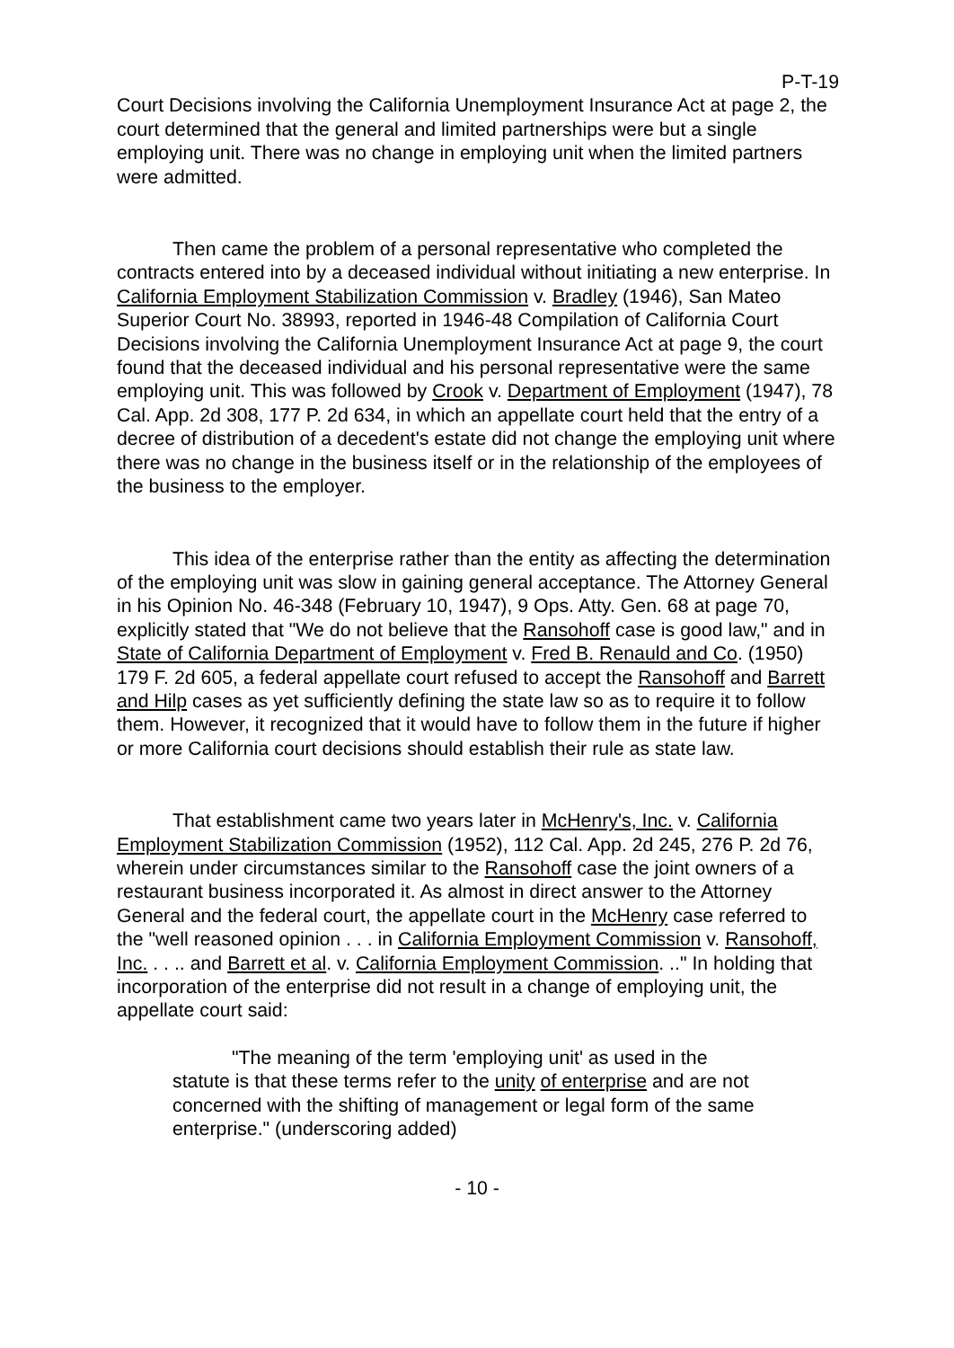P-T-19
Court Decisions involving the California Unemployment Insurance Act at page 2, the court determined that the general and limited partnerships were but a single employing unit. There was no change in employing unit when the limited partners were admitted.
Then came the problem of a personal representative who completed the contracts entered into by a deceased individual without initiating a new enterprise. In California Employment Stabilization Commission v. Bradley (1946), San Mateo Superior Court No. 38993, reported in 1946-48 Compilation of California Court Decisions involving the California Unemployment Insurance Act at page 9, the court found that the deceased individual and his personal representative were the same employing unit. This was followed by Crook v. Department of Employment (1947), 78 Cal. App. 2d 308, 177 P. 2d 634, in which an appellate court held that the entry of a decree of distribution of a decedent's estate did not change the employing unit where there was no change in the business itself or in the relationship of the employees of the business to the employer.
This idea of the enterprise rather than the entity as affecting the determination of the employing unit was slow in gaining general acceptance. The Attorney General in his Opinion No. 46-348 (February 10, 1947), 9 Ops. Atty. Gen. 68 at page 70, explicitly stated that "We do not believe that the Ransohoff case is good law," and in State of California Department of Employment v. Fred B. Renauld and Co. (1950) 179 F. 2d 605, a federal appellate court refused to accept the Ransohoff and Barrett and Hilp cases as yet sufficiently defining the state law so as to require it to follow them. However, it recognized that it would have to follow them in the future if higher or more California court decisions should establish their rule as state law.
That establishment came two years later in McHenry's, Inc. v. California Employment Stabilization Commission (1952), 112 Cal. App. 2d 245, 276 P. 2d 76, wherein under circumstances similar to the Ransohoff case the joint owners of a restaurant business incorporated it. As almost in direct answer to the Attorney General and the federal court, the appellate court in the McHenry case referred to the "well reasoned opinion . . . in California Employment Commission v. Ransohoff, Inc. . . .. and Barrett et al. v. California Employment Commission. .." In holding that incorporation of the enterprise did not result in a change of employing unit, the appellate court said:
"The meaning of the term 'employing unit' as used in the statute is that these terms refer to the unity of enterprise and are not concerned with the shifting of management or legal form of the same enterprise." (underscoring added)
- 10 -